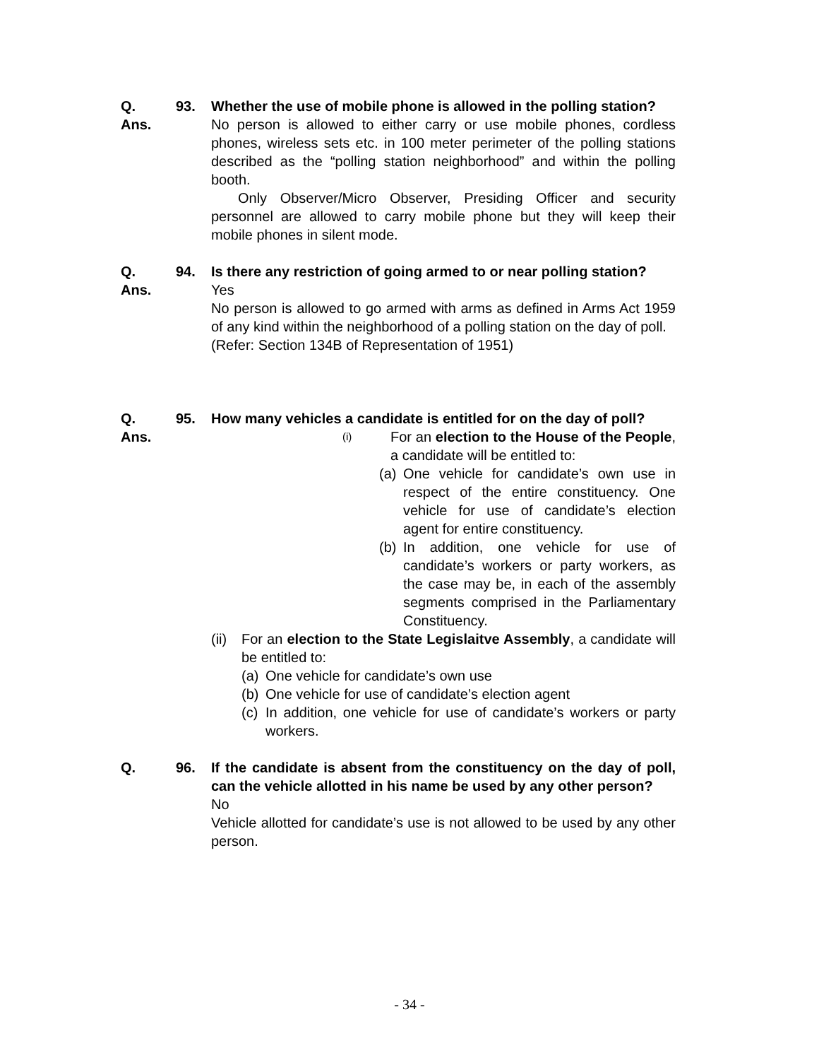Q. 93. Whether the use of mobile phone is allowed in the polling station?
Ans. No person is allowed to either carry or use mobile phones, cordless phones, wireless sets etc. in 100 meter perimeter of the polling stations described as the “polling station neighborhood” and within the polling booth.
Only Observer/Micro Observer, Presiding Officer and security personnel are allowed to carry mobile phone but they will keep their mobile phones in silent mode.
Q. 94. Is there any restriction of going armed to or near polling station?
Ans. Yes
No person is allowed to go armed with arms as defined in Arms Act 1959 of any kind within the neighborhood of a polling station on the day of poll.
(Refer: Section 134B of Representation of 1951)
Q. 95. How many vehicles a candidate is entitled for on the day of poll?
Ans.
(i) For an election to the House of the People, a candidate will be entitled to:
(a) One vehicle for candidate’s own use in respect of the entire constituency. One vehicle for use of candidate’s election agent for entire constituency.
(b) In addition, one vehicle for use of candidate’s workers or party workers, as the case may be, in each of the assembly segments comprised in the Parliamentary Constituency.
(ii) For an election to the State Legislaitve Assembly, a candidate will be entitled to:
(a) One vehicle for candidate’s own use
(b) One vehicle for use of candidate’s election agent
(c) In addition, one vehicle for use of candidate’s workers or party workers.
Q. 96. If the candidate is absent from the constituency on the day of poll, can the vehicle allotted in his name be used by any other person?
No
Vehicle allotted for candidate’s use is not allowed to be used by any other person.
- 34 -